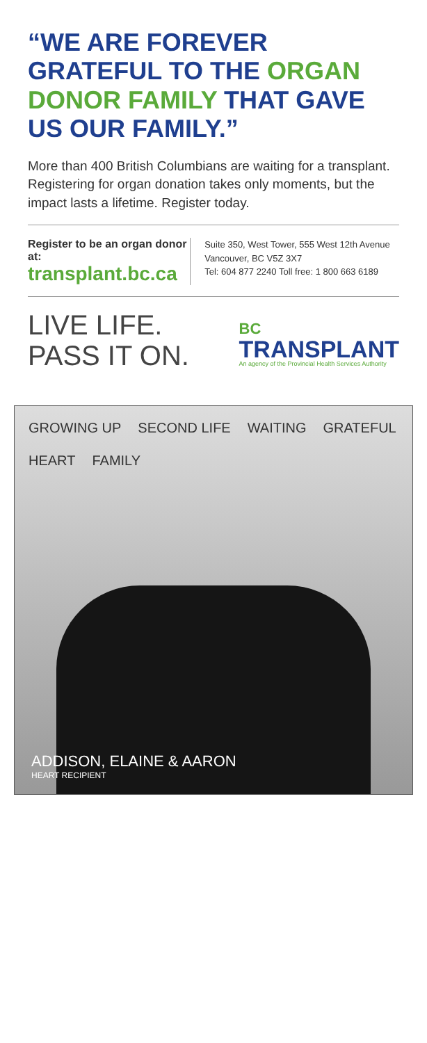“WE ARE FOREVER GRATEFUL TO THE ORGAN DONOR FAMILY THAT GAVE US OUR FAMILY.”
More than 400 British Columbians are waiting for a transplant. Registering for organ donation takes only moments, but the impact lasts a lifetime. Register today.
Register to be an organ donor at:
transplant.bc.ca
Suite 350, West Tower, 555 West 12th Avenue
Vancouver, BC V5Z 3X7
Tel: 604 877 2240 Toll free: 1 800 663 6189
LIVE LIFE.
PASS IT ON.
BC
TRANSPLANT
An agency of the Provincial Health Services Authority
GROWING UP SECOND LIFE WAITING GRATEFUL HEART FAMILY
ADDISON, ELAINE & AARON
HEART RECIPIENT